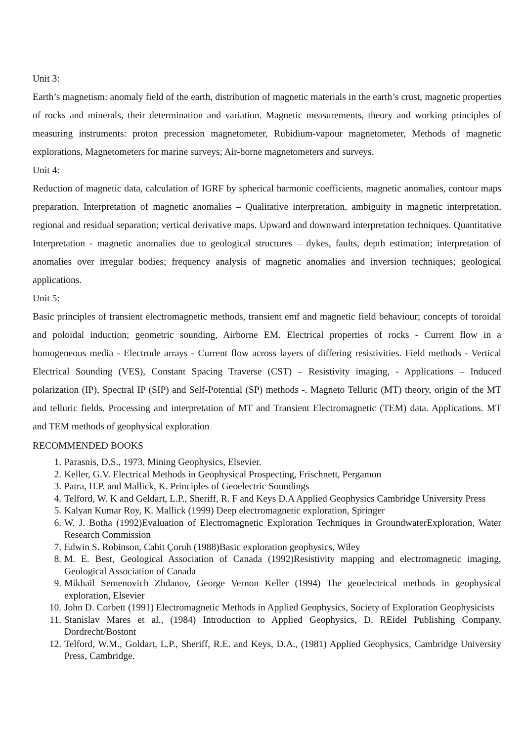Unit 3:
Earth’s magnetism: anomaly field of the earth, distribution of magnetic materials in the earth’s crust, magnetic properties of rocks and minerals, their determination and variation. Magnetic measurements, theory and working principles of measuring instruments: proton precession magnetometer, Rubidium-vapour magnetometer, Methods of magnetic explorations, Magnetometers for marine surveys; Air-borne magnetometers and surveys.
Unit 4:
Reduction of magnetic data, calculation of IGRF by spherical harmonic coefficients, magnetic anomalies, contour maps preparation. Interpretation of magnetic anomalies – Qualitative interpretation, ambiguity in magnetic interpretation, regional and residual separation; vertical derivative maps. Upward and downward interpretation techniques. Quantitative Interpretation - magnetic anomalies due to geological structures – dykes, faults, depth estimation; interpretation of anomalies over irregular bodies; frequency analysis of magnetic anomalies and inversion techniques; geological applications.
Unit 5:
Basic principles of transient electromagnetic methods, transient emf and magnetic field behaviour; concepts of toroidal and poloidal induction; geometric sounding, Airborne EM. Electrical properties of rocks - Current flow in a homogeneous media - Electrode arrays - Current flow across layers of differing resistivities. Field methods - Vertical Electrical Sounding (VES), Constant Spacing Traverse (CST) – Resistivity imaging, - Applications – Induced polarization (IP), Spectral IP (SIP) and Self-Potential (SP) methods -. Magneto Telluric (MT) theory, origin of the MT and telluric fields. Processing and interpretation of MT and Transient Electromagnetic (TEM) data. Applications. MT and TEM methods of geophysical exploration
RECOMMENDED BOOKS
1. Parasnis, D.S., 1973. Mining Geophysics, Elsevier.
2. Keller, G.V. Electrical Methods in Geophysical Prospecting, Frischnett, Pergamon
3. Patra, H.P. and Mallick, K. Principles of Geoelectric Soundings
4. Telford, W. K and Geldart, L.P., Sheriff, R. F and Keys D.A Applied Geophysics Cambridge University Press
5. Kalyan Kumar Roy, K. Mallick (1999) Deep electromagnetic exploration, Springer
6. W. J. Botha (1992)Evaluation of Electromagnetic Exploration Techniques in GroundwaterExploration, Water Research Commission
7. Edwin S. Robinson, Cahit Çoruh (1988)Basic exploration geophysics, Wiley
8. M. E. Best, Geological Association of Canada (1992)Resistivity mapping and electromagnetic imaging, Geological Association of Canada
9. Mikhail Semenovich Zhdanov, George Vernon Keller (1994) The geoelectrical methods in geophysical exploration, Elsevier
10. John D. Corbett (1991) Electromagnetic Methods in Applied Geophysics, Society of Exploration Geophysicists
11. Stanislav Mares et al., (1984) Introduction to Applied Geophysics, D. REidel Publishing Company, Dordrecht/Bostont
12. Telford, W.M., Goldart, L.P., Sheriff, R.E. and Keys, D.A., (1981) Applied Geophysics, Cambridge University Press, Cambridge.